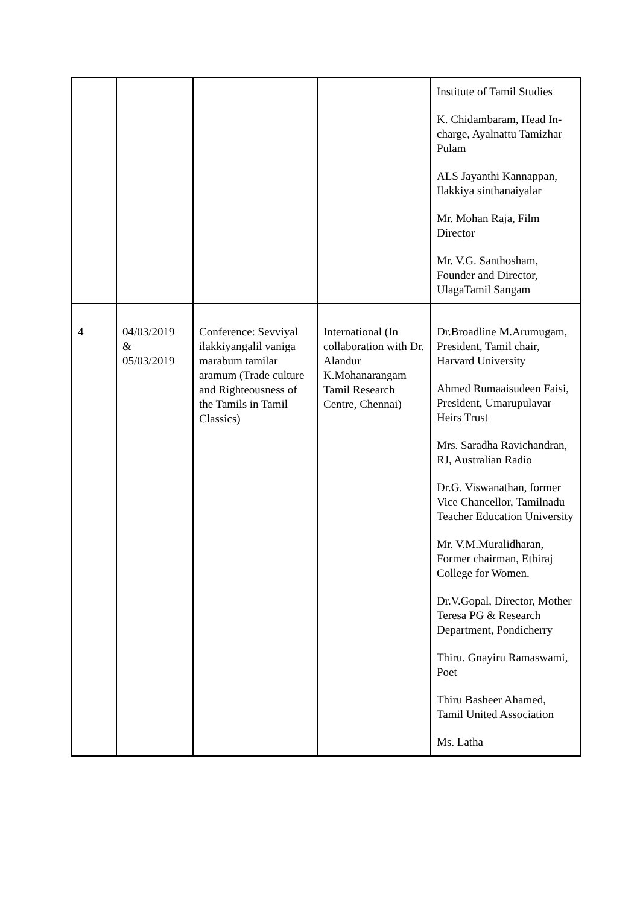| | | | | Institute of Tamil Studies K. Chidambaram, Head In-charge, Ayalnattu Tamizhar Pulam ALS Jayanthi Kannappan, Ilakkiya sinthanaiyalar Mr. Mohan Raja, Film Director Mr. V.G. Santhosham, Founder and Director, UlagaTamil Sangam |
| 4 | 04/03/2019 & 05/03/2019 | Conference: Sevviyal ilakkiyangalil vaniga marabum tamilar aramum (Trade culture and Righteousness of the Tamils in Tamil Classics) | International (In collaboration with Dr. Alandur K.Mohanarangam Tamil Research Centre, Chennai) | Dr.Broadline M.Arumugam, President, Tamil chair, Harvard University Ahmed Rumaaisudeen Faisi, President, Umarupulavar Heirs Trust Mrs. Saradha Ravichandran, RJ, Australian Radio Dr.G. Viswanathan, former Vice Chancellor, Tamilnadu Teacher Education University Mr. V.M.Muralidharan, Former chairman, Ethiraj College for Women. Dr.V.Gopal, Director, Mother Teresa PG & Research Department, Pondicherry Thiru. Gnayiru Ramaswami, Poet Thiru Basheer Ahamed, Tamil United Association Ms. Latha |